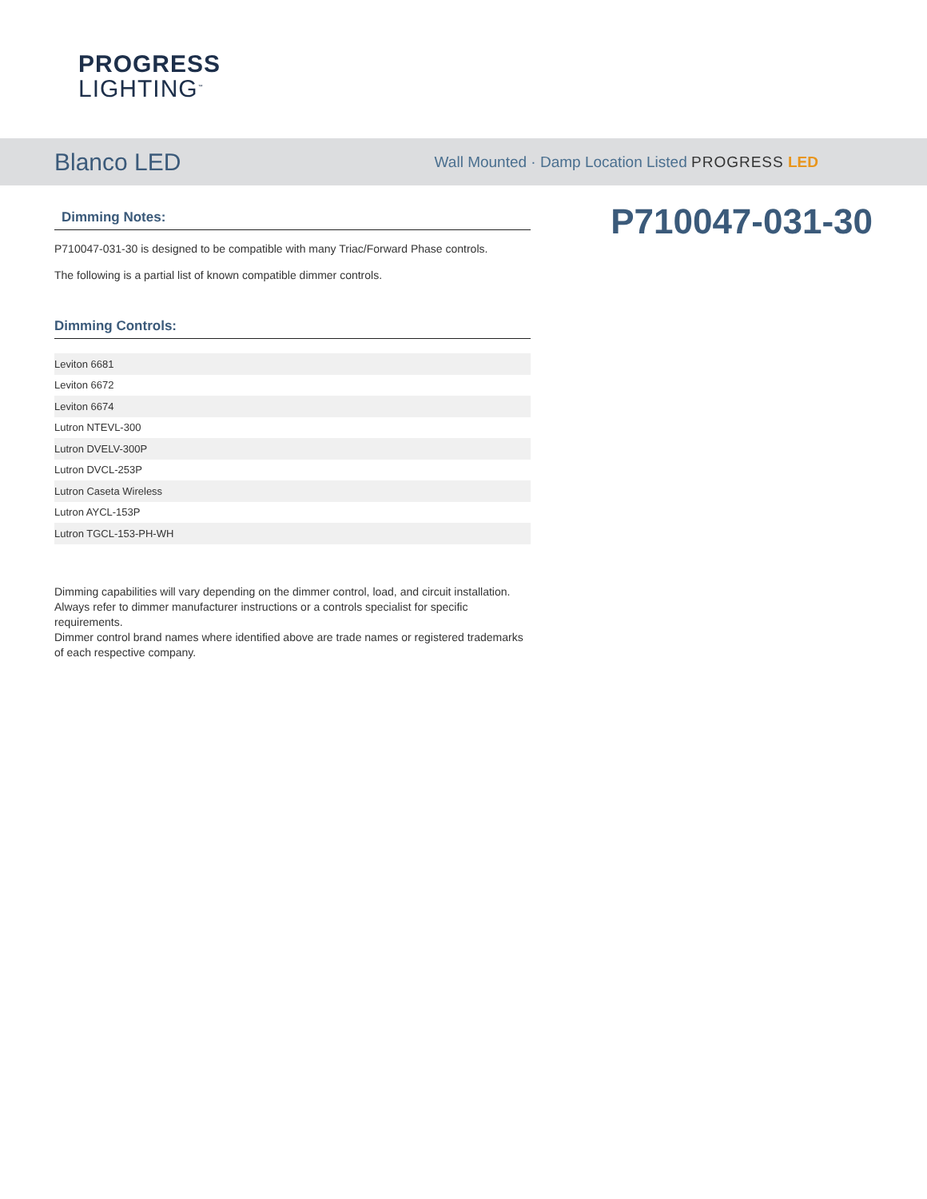PROGRESS
LIGHTING<sup>™</sup>
Blanco LED
Wall Mounted · Damp Location Listed PROGRESS LED
Dimming Notes:
P710047-031-30 is designed to be compatible with many Triac/Forward Phase controls.
The following is a partial list of known compatible dimmer controls.
Dimming Controls:
| Leviton 6681 |
| Leviton 6672 |
| Leviton 6674 |
| Lutron NTEVL-300 |
| Lutron DVELV-300P |
| Lutron DVCL-253P |
| Lutron Caseta Wireless |
| Lutron AYCL-153P |
| Lutron TGCL-153-PH-WH |
Dimming capabilities will vary depending on the dimmer control, load, and circuit installation.
Always refer to dimmer manufacturer instructions or a controls specialist for specific requirements.
Dimmer control brand names where identified above are trade names or registered trademarks of each respective company.
P710047-031-30